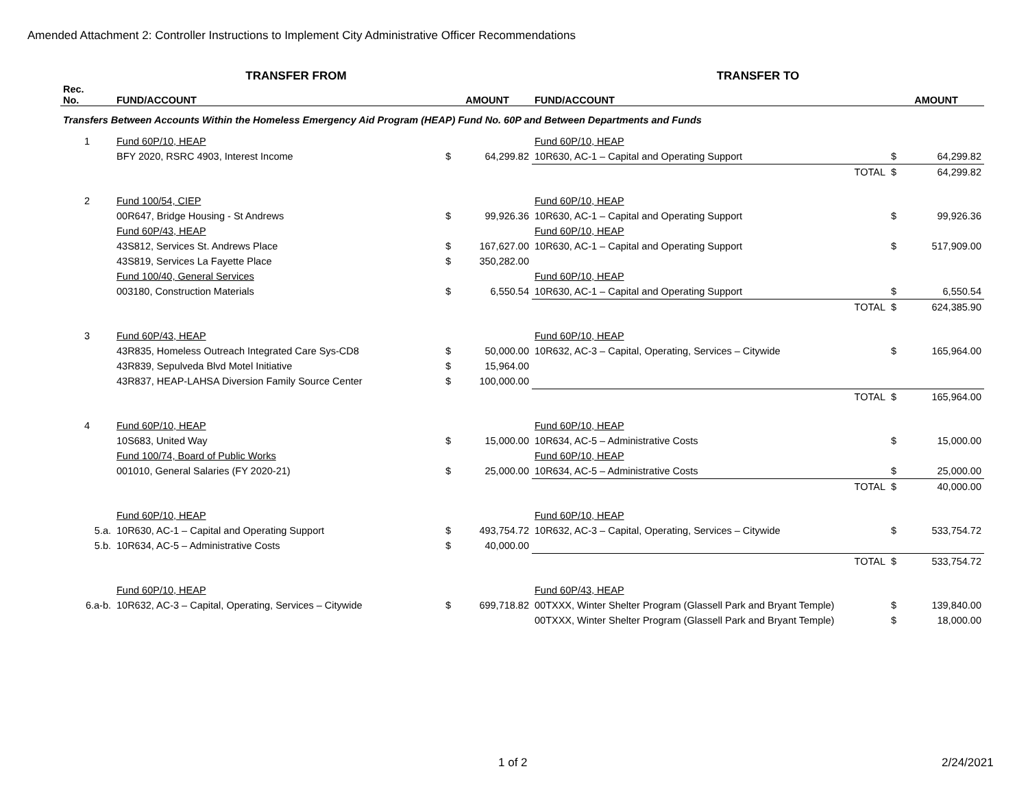Amended Attachment 2: Controller Instructions to Implement City Administrative Officer Recommendations
| TRANSFER FROM | | | | TRANSFER TO | | | |
| --- | --- | --- | --- | --- | --- | --- | --- |
| Rec. No. | FUND/ACCOUNT | AMOUNT | | FUND/ACCOUNT | | AMOUNT | |
| Transfers Between Accounts Within the Homeless Emergency Aid Program (HEAP) Fund No. 60P and Between Departments and Funds | | | | | | | |
| 1 | Fund 60P/10, HEAP | | | Fund 60P/10, HEAP | | | |
| | BFY 2020, RSRC 4903, Interest Income | $ | 64,299.82 | 10R630, AC-1 – Capital and Operating Support | | $ | 64,299.82 |
| | | | | | TOTAL | $ | 64,299.82 |
| 2 | Fund 100/54, CIEP | | | Fund 60P/10, HEAP | | | |
| | 00R647, Bridge Housing - St Andrews | $ | 99,926.36 | 10R630, AC-1 – Capital and Operating Support | | $ | 99,926.36 |
| | Fund 60P/43, HEAP | | | Fund 60P/10, HEAP | | | |
| | 43S812, Services St. Andrews Place | $ | 167,627.00 | 10R630, AC-1 – Capital and Operating Support | | $ | 517,909.00 |
| | 43S819, Services La Fayette Place | $ | 350,282.00 | | | | |
| | Fund 100/40, General Services | | | Fund 60P/10, HEAP | | | |
| | 003180, Construction Materials | $ | 6,550.54 | 10R630, AC-1 – Capital and Operating Support | | $ | 6,550.54 |
| | | | | | TOTAL | $ | 624,385.90 |
| 3 | Fund 60P/43, HEAP | | | Fund 60P/10, HEAP | | | |
| | 43R835, Homeless Outreach Integrated Care Sys-CD8 | $ | 50,000.00 | 10R632, AC-3 – Capital, Operating, Services – Citywide | | $ | 165,964.00 |
| | 43R839, Sepulveda Blvd Motel Initiative | $ | 15,964.00 | | | | |
| | 43R837, HEAP-LAHSA Diversion Family Source Center | $ | 100,000.00 | | | | |
| | | | | | TOTAL | $ | 165,964.00 |
| 4 | Fund 60P/10, HEAP | | | Fund 60P/10, HEAP | | | |
| | 10S683, United Way | $ | 15,000.00 | 10R634, AC-5 – Administrative Costs | | $ | 15,000.00 |
| | Fund 100/74, Board of Public Works | | | Fund 60P/10, HEAP | | | |
| | 001010, General Salaries (FY 2020-21) | $ | 25,000.00 | 10R634, AC-5 – Administrative Costs | | $ | 25,000.00 |
| | | | | | TOTAL | $ | 40,000.00 |
| | Fund 60P/10, HEAP | | | Fund 60P/10, HEAP | | | |
| 5.a. | 10R630, AC-1 – Capital and Operating Support | $ | 493,754.72 | 10R632, AC-3 – Capital, Operating, Services – Citywide | | $ | 533,754.72 |
| 5.b. | 10R634, AC-5 – Administrative Costs | $ | 40,000.00 | | | | |
| | | | | | TOTAL | $ | 533,754.72 |
| | Fund 60P/10, HEAP | | | Fund 60P/43, HEAP | | | |
| 6.a-b. | 10R632, AC-3 – Capital, Operating, Services – Citywide | $ | 699,718.82 | 00TXXX, Winter Shelter Program (Glassell Park and Bryant Temple) | | $ | 139,840.00 |
| | | | | 00TXXX, Winter Shelter Program (Glassell Park and Bryant Temple) | | $ | 18,000.00 |
1 of 2 2/24/2021